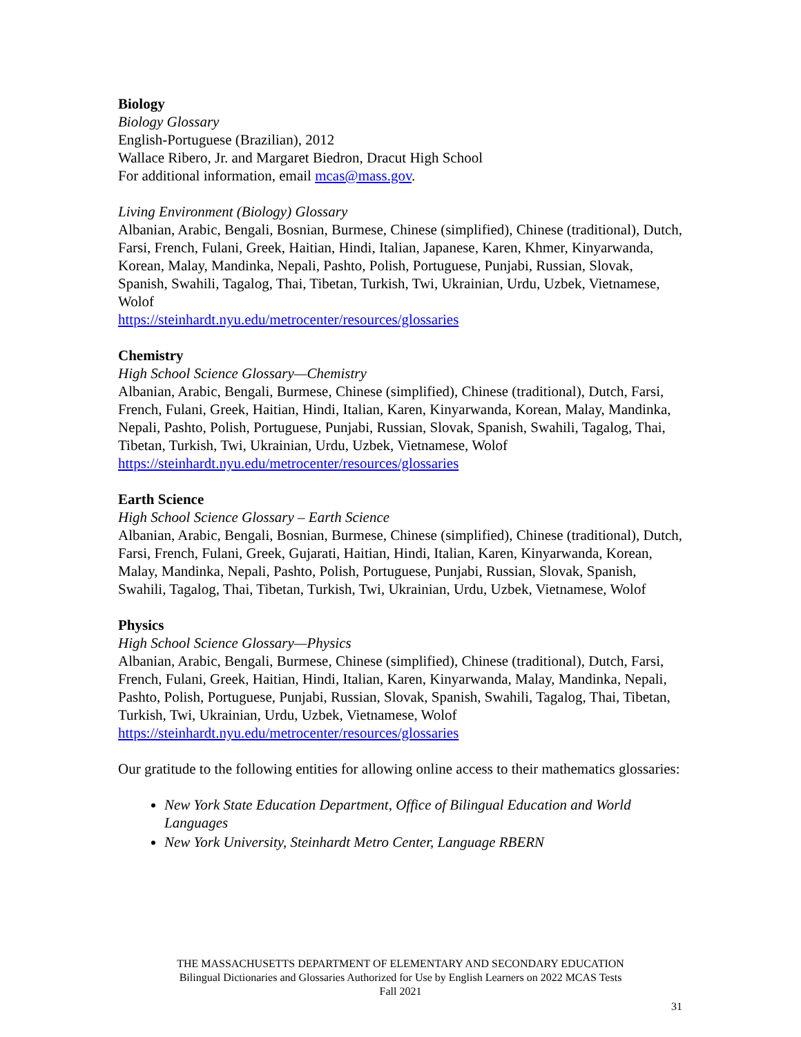Biology
Biology Glossary
English-Portuguese (Brazilian), 2012
Wallace Ribero, Jr. and Margaret Biedron, Dracut High School
For additional information, email mcas@mass.gov.
Living Environment (Biology) Glossary
Albanian, Arabic, Bengali, Bosnian, Burmese, Chinese (simplified), Chinese (traditional), Dutch, Farsi, French, Fulani, Greek, Haitian, Hindi, Italian, Japanese, Karen, Khmer, Kinyarwanda, Korean, Malay, Mandinka, Nepali, Pashto, Polish, Portuguese, Punjabi, Russian, Slovak, Spanish, Swahili, Tagalog, Thai, Tibetan, Turkish, Twi, Ukrainian, Urdu, Uzbek, Vietnamese, Wolof
https://steinhardt.nyu.edu/metrocenter/resources/glossaries
Chemistry
High School Science Glossary—Chemistry
Albanian, Arabic, Bengali, Burmese, Chinese (simplified), Chinese (traditional), Dutch, Farsi, French, Fulani, Greek, Haitian, Hindi, Italian, Karen, Kinyarwanda, Korean, Malay, Mandinka, Nepali, Pashto, Polish, Portuguese, Punjabi, Russian, Slovak, Spanish, Swahili, Tagalog, Thai, Tibetan, Turkish, Twi, Ukrainian, Urdu, Uzbek, Vietnamese, Wolof
https://steinhardt.nyu.edu/metrocenter/resources/glossaries
Earth Science
High School Science Glossary – Earth Science
Albanian, Arabic, Bengali, Bosnian, Burmese, Chinese (simplified), Chinese (traditional), Dutch, Farsi, French, Fulani, Greek, Gujarati, Haitian, Hindi, Italian, Karen, Kinyarwanda, Korean, Malay, Mandinka, Nepali, Pashto, Polish, Portuguese, Punjabi, Russian, Slovak, Spanish, Swahili, Tagalog, Thai, Tibetan, Turkish, Twi, Ukrainian, Urdu, Uzbek, Vietnamese, Wolof
Physics
High School Science Glossary—Physics
Albanian, Arabic, Bengali, Burmese, Chinese (simplified), Chinese (traditional), Dutch, Farsi, French, Fulani, Greek, Haitian, Hindi, Italian, Karen, Kinyarwanda, Malay, Mandinka, Nepali, Pashto, Polish, Portuguese, Punjabi, Russian, Slovak, Spanish, Swahili, Tagalog, Thai, Tibetan, Turkish, Twi, Ukrainian, Urdu, Uzbek, Vietnamese, Wolof
https://steinhardt.nyu.edu/metrocenter/resources/glossaries
Our gratitude to the following entities for allowing online access to their mathematics glossaries:
New York State Education Department, Office of Bilingual Education and World Languages
New York University, Steinhardt Metro Center, Language RBERN
THE MASSACHUSETTS DEPARTMENT OF ELEMENTARY AND SECONDARY EDUCATION
Bilingual Dictionaries and Glossaries Authorized for Use by English Learners on 2022 MCAS Tests
Fall 2021
31